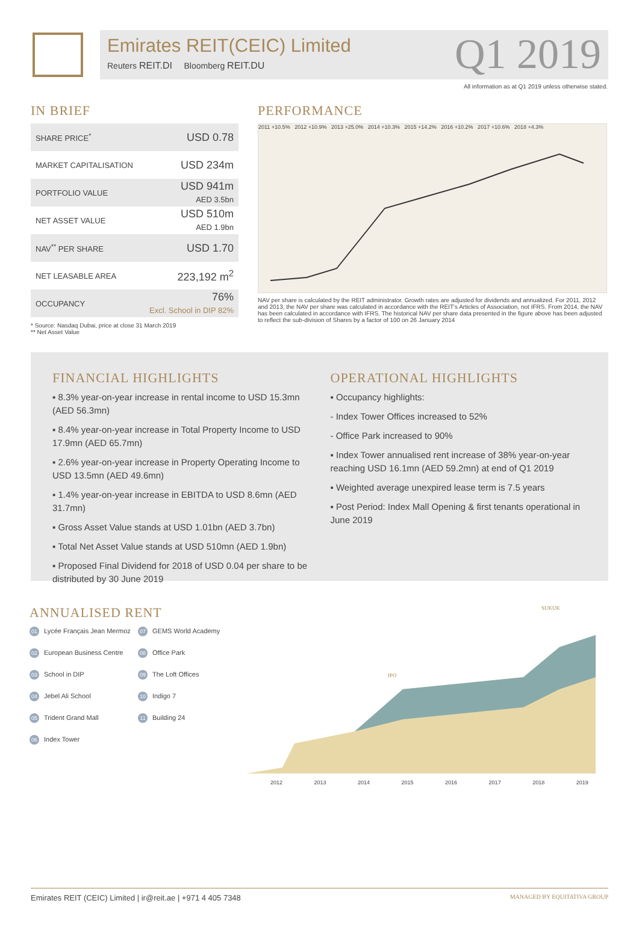Emirates REIT(CEIC) Limited
Reuters REIT.DI Bloomberg REIT.DU
Q1 2019
All information as at Q1 2019 unless otherwise stated.
IN BRIEF
| SHARE PRICE<sup>*</sup> | USD 0.78 |
| MARKET CAPITALISATION | USD 234m |
| PORTFOLIO VALUE | USD 941m AED 3.5bn |
| NET ASSET VALUE | USD 510m AED 1.9bn |
| NAV<sup>**</sup> PER SHARE | USD 1.70 |
| NET LEASABLE AREA | 223,192 m<sup>2</sup> |
| OCCUPANCY | 76% Excl. School in DIP 82% |
* Source: Nasdaq Dubai, price at close 31 March 2019
** Net Asset Value
PERFORMANCE
2011 +10.5% 2012 +10.9% 2013 +25.0% 2014 +10.3% 2015 +14.2% 2016 +10.2% 2017 +10.6% 2018 +4.3%
NAV per share is calculated by the REIT administrator. Growth rates are adjusted for dividends and annualized. For 2011, 2012 and 2013, the NAV per share was calculated in accordance with the REIT's Articles of Association, not IFRS. From 2014, the NAV has been calculated in accordance with IFRS. The historical NAV per share data presented in the figure above has been adjusted to reflect the sub-division of Shares by a factor of 100 on 26 January 2014
FINANCIAL HIGHLIGHTS
▪ 8.3% year-on-year increase in rental income to USD 15.3mn (AED 56.3mn)
▪ 8.4% year-on-year increase in Total Property Income to USD 17.9mn (AED 65.7mn)
▪ 2.6% year-on-year increase in Property Operating Income to USD 13.5mn (AED 49.6mn)
▪ 1.4% year-on-year increase in EBITDA to USD 8.6mn (AED 31.7mn)
▪ Gross Asset Value stands at USD 1.01bn (AED 3.7bn)
▪ Total Net Asset Value stands at USD 510mn (AED 1.9bn)
▪ Proposed Final Dividend for 2018 of USD 0.04 per share to be distributed by 30 June 2019
OPERATIONAL HIGHLIGHTS
▪ Occupancy highlights:
- Index Tower Offices increased to 52%
- Office Park increased to 90%
▪ Index Tower annualised rent increase of 38% year-on-year reaching USD 16.1mn (AED 59.2mn) at end of Q1 2019
▪ Weighted average unexpired lease term is 7.5 years
▪ Post Period: Index Mall Opening & first tenants operational in June 2019
ANNUALISED RENT
01 Lycée Français Jean Mermoz
07 GEMS World Academy
02 European Business Centre
08 Office Park
03 School in DIP
09 The Loft Offices
04 Jebel Ali School
10 Indigo 7
05 Trident Grand Mall
11 Building 24
06 Index Tower
SUKUK
IPO
2012 2013 2014 2015 2016 2017 2018 2019
Emirates REIT (CEIC) Limited | ir@reit.ae | +971 4 405 7348 MANAGED BY EQUITATIVA GROUP